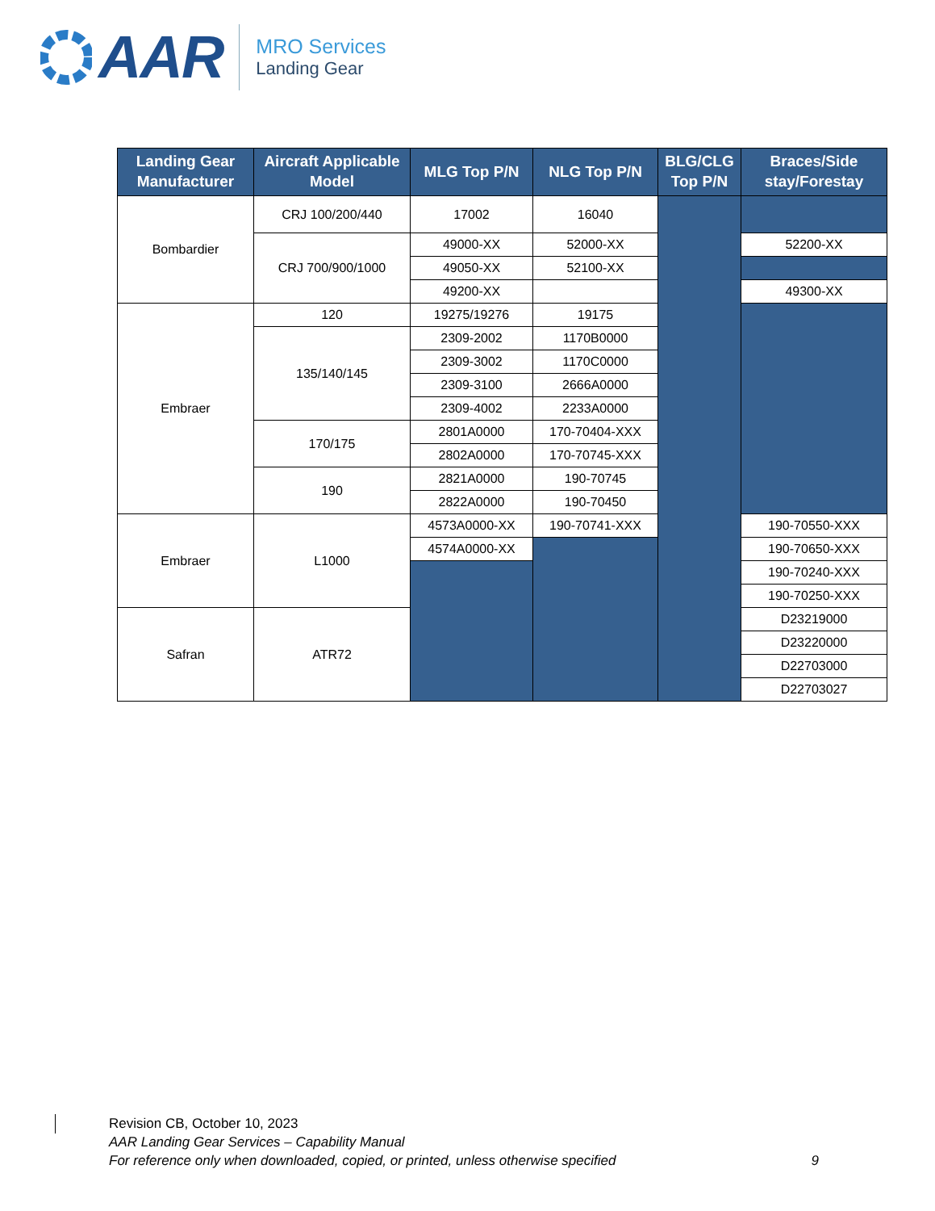AAR
MRO Services
Landing Gear
| Landing Gear Manufacturer | Aircraft Applicable Model | MLG Top P/N | NLG Top P/N | BLG/CLG Top P/N | Braces/Side stay/Forestay |
| --- | --- | --- | --- | --- | --- |
| Bombardier | CRJ 100/200/440 | 17002 | 16040 | | |
| | CRJ 700/900/1000 | 49000-XX | 52000-XX | | 52200-XX |
| | | 49050-XX | 52100-XX | | |
| | | 49200-XX | | | 49300-XX |
| Embraer | 120 | 19275/19276 | 19175 | | |
| | 135/140/145 | 2309-2002 | 1170B0000 | | |
| | | 2309-3002 | 1170C0000 | | |
| | | 2309-3100 | 2666A0000 | | |
| | | 2309-4002 | 2233A0000 | | |
| | 170/175 | 2801A0000 | 170-70404-XXX | | |
| | | 2802A0000 | 170-70745-XXX | | |
| | 190 | 2821A0000 | 190-70745 | | |
| | | 2822A0000 | 190-70450 | | |
| Embraer | L1000 | 4573A0000-XX | 190-70741-XXX | | 190-70550-XXX |
| | | 4574A0000-XX | | | 190-70650-XXX |
| | | | | | 190-70240-XXX |
| | | | | | 190-70250-XXX |
| Safran | ATR72 | | | | D23219000 |
| | | | | | D23220000 |
| | | | | | D22703000 |
| | | | | | D22703027 |
Revision CB, October 10, 2023
AAR Landing Gear Services – Capability Manual
For reference only when downloaded, copied, or printed, unless otherwise specified 9